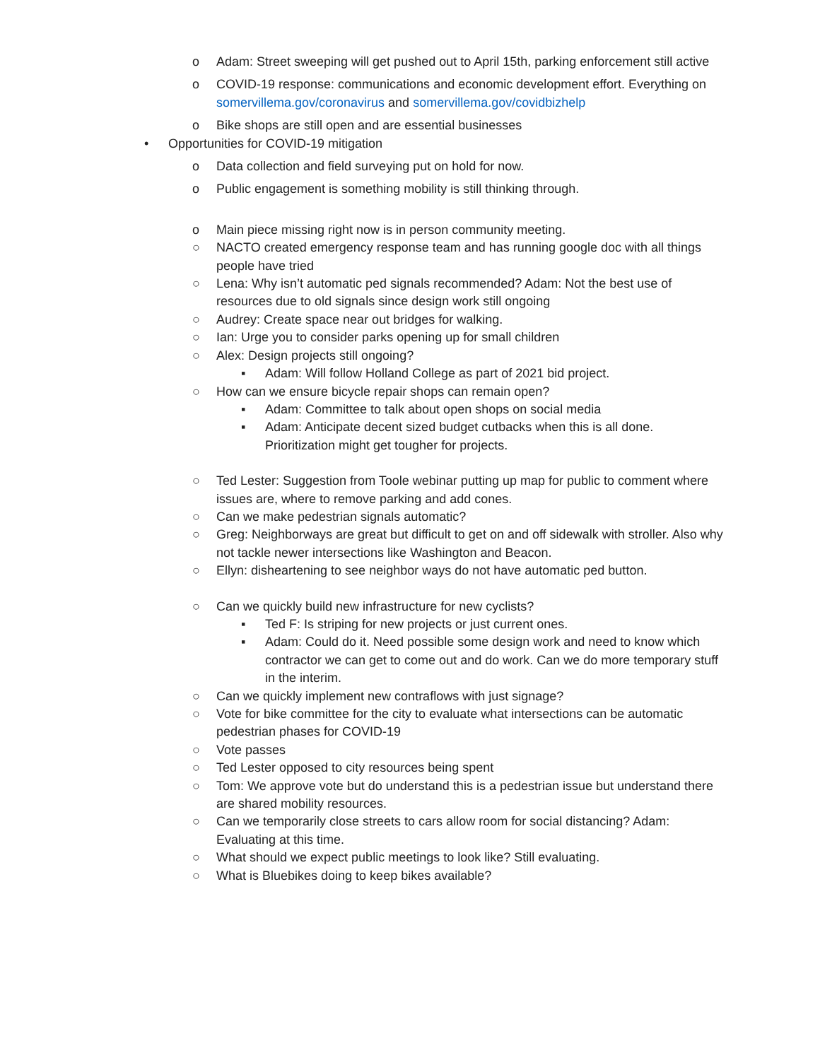o Adam: Street sweeping will get pushed out to April 15th, parking enforcement still active
o COVID-19 response: communications and economic development effort. Everything on somervillema.gov/coronavirus and somervillema.gov/covidbizhelp
o Bike shops are still open and are essential businesses
• Opportunities for COVID-19 mitigation
o Data collection and field surveying put on hold for now.
o Public engagement is something mobility is still thinking through.
o Main piece missing right now is in person community meeting.
○ NACTO created emergency response team and has running google doc with all things people have tried
○ Lena: Why isn’t automatic ped signals recommended? Adam: Not the best use of resources due to old signals since design work still ongoing
○ Audrey: Create space near out bridges for walking.
○ Ian: Urge you to consider parks opening up for small children
○ Alex: Design projects still ongoing?
▪ Adam: Will follow Holland College as part of 2021 bid project.
○ How can we ensure bicycle repair shops can remain open?
▪ Adam: Committee to talk about open shops on social media
▪ Adam: Anticipate decent sized budget cutbacks when this is all done. Prioritization might get tougher for projects.
○ Ted Lester: Suggestion from Toole webinar putting up map for public to comment where issues are, where to remove parking and add cones.
○ Can we make pedestrian signals automatic?
○ Greg: Neighborways are great but difficult to get on and off sidewalk with stroller. Also why not tackle newer intersections like Washington and Beacon.
○ Ellyn: disheartening to see neighbor ways do not have automatic ped button.
○ Can we quickly build new infrastructure for new cyclists?
▪ Ted F: Is striping for new projects or just current ones.
▪ Adam: Could do it. Need possible some design work and need to know which contractor we can get to come out and do work. Can we do more temporary stuff in the interim.
○ Can we quickly implement new contraflows with just signage?
○ Vote for bike committee for the city to evaluate what intersections can be automatic pedestrian phases for COVID-19
○ Vote passes
○ Ted Lester opposed to city resources being spent
○ Tom: We approve vote but do understand this is a pedestrian issue but understand there are shared mobility resources.
○ Can we temporarily close streets to cars allow room for social distancing? Adam: Evaluating at this time.
○ What should we expect public meetings to look like? Still evaluating.
○ What is Bluebikes doing to keep bikes available?